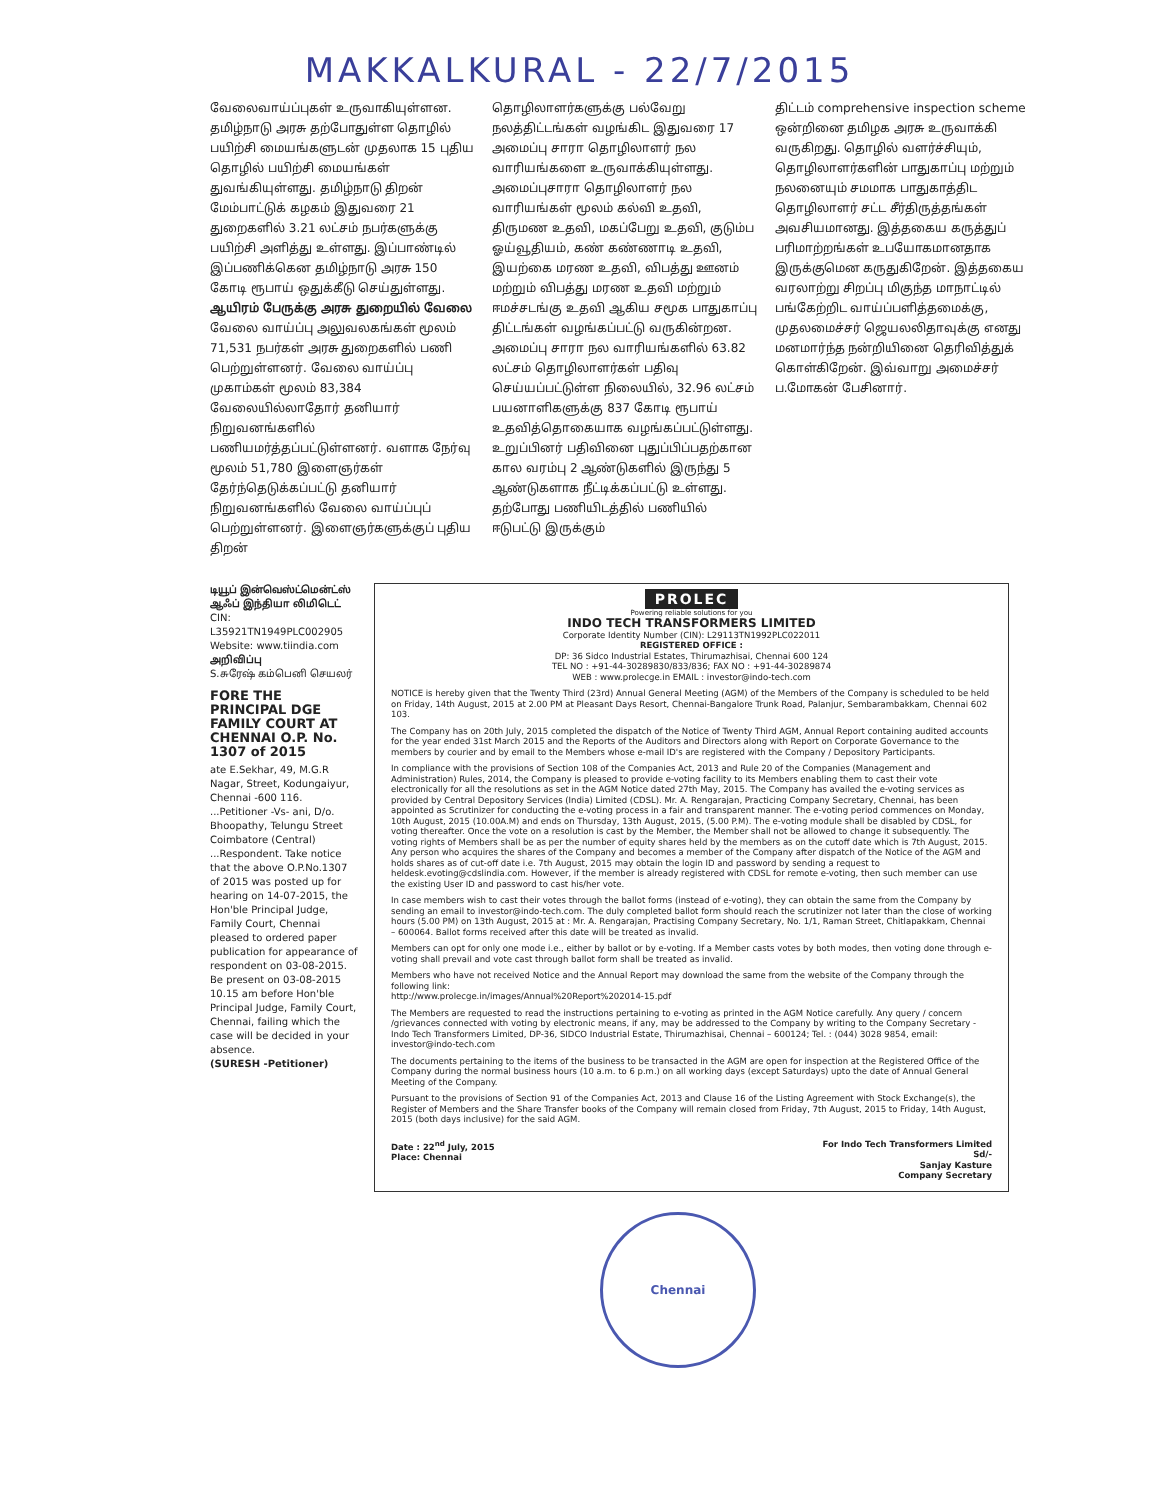MAKKALKURAL - 22/7/2015
வேலைவாய்ப்புகள் உருவாகியுள்ளன. தமிழ்நாடு அரசு தற்போதுள்ள தொழில் பயிற்சி மையங்களுடன் முதலாக 15 புதிய தொழில் பயிற்சி மையங்கள் துவங்கியுள்ளது. தமிழ்நாடு திறன் மேம்பாட்டுக் கழகம் இதுவரை 21 துறைகளில் 3.21 லட்சம் நபர்களுக்கு பயிற்சி அளித்து உள்ளது. இப்பாண்டில் இப்பணிக்கென தமிழ்நாடு அரசு 150 கோடி ரூபாய் ஒதுக்கீடு செய்துள்ளது.
ஆயிரம் பேருக்கு அரசு துறையில் வேலை
வேலை வாய்ப்பு அலுவலகங்கள் மூலம் 71,531 நபர்கள் அரசு துறைகளில் பணி பெற்றுள்ளனர். வேலை வாய்ப்பு முகாம்கள் மூலம் 83,384 வேலையில்லாதோர் தனியார் நிறுவனங்களில் பணியமர்த்தப்பட்டுள்ளனர். வளாக நேர்வு மூலம் 51,780 இளைஞர்கள் தேர்ந்தெடுக்கப்பட்டு தனியார் நிறுவனங்களில் வேலை வாய்ப்புப் பெற்றுள்ளனர். இளைஞர்களுக்குப் புதிய திறன்
தொழிலாளர்களுக்கு பல்வேறு நலத்திட்டங்கள் வழங்கிட இதுவரை 17 அமைப்பு சாரா தொழிலாளர் நல வாரியங்களை உருவாக்கியுள்ளது. அமைப்புசாரா தொழிலாளர் நல வாரியங்கள் மூலம் கல்வி உதவி, திருமண உதவி, மகப்பேறு உதவி, குடும்ப ஓய்வூதியம், கண் கண்ணாடி உதவி, இயற்கை மரண உதவி, விபத்து ஊனம் மற்றும் விபத்து மரண உதவி மற்றும் ஈமச்சடங்கு உதவி ஆகிய சமூக பாதுகாப்பு திட்டங்கள் வழங்கப்பட்டு வருகின்றன. அமைப்பு சாரா நல வாரியங்களில் 63.82 லட்சம் தொழிலாளர்கள் பதிவு செய்யப்பட்டுள்ள நிலையில், 32.96 லட்சம் பயனாளிகளுக்கு 837 கோடி ரூபாய் உதவித்தொகையாக வழங்கப்பட்டுள்ளது. உறுப்பினர் பதிவினை புதுப்பிப்பதற்கான கால வரம்பு 2 ஆண்டுகளில் இருந்து 5 ஆண்டுகளாக நீட்டிக்கப்பட்டு உள்ளது. தற்போது பணியிடத்தில் பணியில் ஈடுபட்டு இருக்கும்
திட்டம் comprehensive inspection scheme ஒன்றினை தமிழக அரசு உருவாக்கி வருகிறது. தொழில் வளர்ச்சியும், தொழிலாளர்களின் பாதுகாப்பு மற்றும் நலனையும் சமமாக பாதுகாத்திட தொழிலாளர் சட்ட சீர்திருத்தங்கள் அவசியமானது. இத்தகைய கருத்துப் பரிமாற்றங்கள் உபயோகமானதாக இருக்குமென கருதுகிறேன். இத்தகைய வரலாற்று சிறப்பு மிகுந்த மாநாட்டில் பங்கேற்றிட வாய்ப்பளித்தமைக்கு, முதலமைச்சர் ஜெயலலிதாவுக்கு எனது மனமார்ந்த நன்றியினை தெரிவித்துக் கொள்கிறேன். இவ்வாறு அமைச்சர் ப.மோகன் பேசினார்.
டியூப் இன்வெஸ்ட்மென்ட்ஸ் ஆஃப் இந்தியா லிமிடெட்
CIN: L35921TN1949PLC002905
Website: www.tiindia.com
அறிவிப்பு
S.சுரேஷ் கம்பெனி செயலர்
FORE THE PRINCIPAL DGE FAMILY COURT AT CHENNAI O.P. No. 1307 of 2015
ate E.Sekhar, 49, M.G.R Nagar, Street, Kodungaiyur, Chennai -600 116. ...Petitioner -Vs- ani, D/o. Bhoopathy, Telungu Street Coimbatore (Central) ...Respondent. Take notice that the above O.P.No.1307 of 2015 was posted up for hearing on 14-07-2015, the Hon'ble Principal Judge, Family Court, Chennai pleased to ordered paper publication for appearance of respondent on 03-08-2015. Be present on 03-08-2015 10.15 am before Hon'ble Principal Judge, Family Court, Chennai, failing which the case will be decided in your absence.
(SURESH -Petitioner)
PROLEC
Powering reliable solutions for you
INDO TECH TRANSFORMERS LIMITED
Corporate Identity Number (CIN): L29113TN1992PLC022011
REGISTERED OFFICE :
DP: 36 Sidco Industrial Estates, Thirumazhisai, Chennai 600 124
TEL NO : +91-44-30289830/833/836; FAX NO : +91-44-30289874
WEB : www.prolecge.in EMAIL : investor@indo-tech.com
NOTICE is hereby given that the Twenty Third (23rd) Annual General Meeting (AGM) of the Members of the Company is scheduled to be held on Friday, 14th August, 2015 at 2.00 PM at Pleasant Days Resort, Chennai-Bangalore Trunk Road, Palanjur, Sembarambakkam, Chennai 602 103.
The Company has on 20th July, 2015 completed the dispatch of the Notice of Twenty Third AGM, Annual Report containing audited accounts for the year ended 31st March 2015 and the Reports of the Auditors and Directors along with Report on Corporate Governance to the members by courier and by email to the Members whose e-mail ID's are registered with the Company / Depository Participants.
In compliance with the provisions of Section 108 of the Companies Act, 2013 and Rule 20 of the Companies (Management and Administration) Rules, 2014, the Company is pleased to provide e-voting facility to its Members enabling them to cast their vote electronically for all the resolutions as set in the AGM Notice dated 27th May, 2015. The Company has availed the e-voting services as provided by Central Depository Services (India) Limited (CDSL). Mr. A. Rengarajan, Practicing Company Secretary, Chennai, has been appointed as Scrutinizer for conducting the e-voting process in a fair and transparent manner. The e-voting period commences on Monday, 10th August, 2015 (10.00A.M) and ends on Thursday, 13th August, 2015, (5.00 P.M). The e-voting module shall be disabled by CDSL, for voting thereafter. Once the vote on a resolution is cast by the Member, the Member shall not be allowed to change it subsequently. The voting rights of Members shall be as per the number of equity shares held by the members as on the cutoff date which is 7th August, 2015. Any person who acquires the shares of the Company and becomes a member of the Company after dispatch of the Notice of the AGM and holds shares as of cut-off date i.e. 7th August, 2015 may obtain the login ID and password by sending a request to heldesk.evoting@cdslindia.com. However, if the member is already registered with CDSL for remote e-voting, then such member can use the existing User ID and password to cast his/her vote.
In case members wish to cast their votes through the ballot forms (instead of e-voting), they can obtain the same from the Company by sending an email to investor@indo-tech.com. The duly completed ballot form should reach the scrutinizer not later than the close of working hours (5.00 PM) on 13th August, 2015 at : Mr. A. Rengarajan, Practising Company Secretary, No. 1/1, Raman Street, Chitlapakkam, Chennai – 600064. Ballot forms received after this date will be treated as invalid.
Members can opt for only one mode i.e., either by ballot or by e-voting. If a Member casts votes by both modes, then voting done through e-voting shall prevail and vote cast through ballot form shall be treated as invalid.
Members who have not received Notice and the Annual Report may download the same from the website of the Company through the following link:
http://www.prolecge.in/images/Annual%20Report%202014-15.pdf
The Members are requested to read the instructions pertaining to e-voting as printed in the AGM Notice carefully. Any query / concern /grievances connected with voting by electronic means, if any, may be addressed to the Company by writing to the Company Secretary - Indo Tech Transformers Limited, DP-36, SIDCO Industrial Estate, Thirumazhisai, Chennai – 600124; Tel. : (044) 3028 9854, email: investor@indo-tech.com
The documents pertaining to the items of the business to be transacted in the AGM are open for inspection at the Registered Office of the Company during the normal business hours (10 a.m. to 6 p.m.) on all working days (except Saturdays) upto the date of Annual General Meeting of the Company.
Pursuant to the provisions of Section 91 of the Companies Act, 2013 and Clause 16 of the Listing Agreement with Stock Exchange(s), the Register of Members and the Share Transfer books of the Company will remain closed from Friday, 7th August, 2015 to Friday, 14th August, 2015 (both days inclusive) for the said AGM.
Date : 22<sup>nd</sup> July, 2015
Place: Chennai
For Indo Tech Transformers Limited
Sd/-
Sanjay Kasture
Company Secretary
Chennai